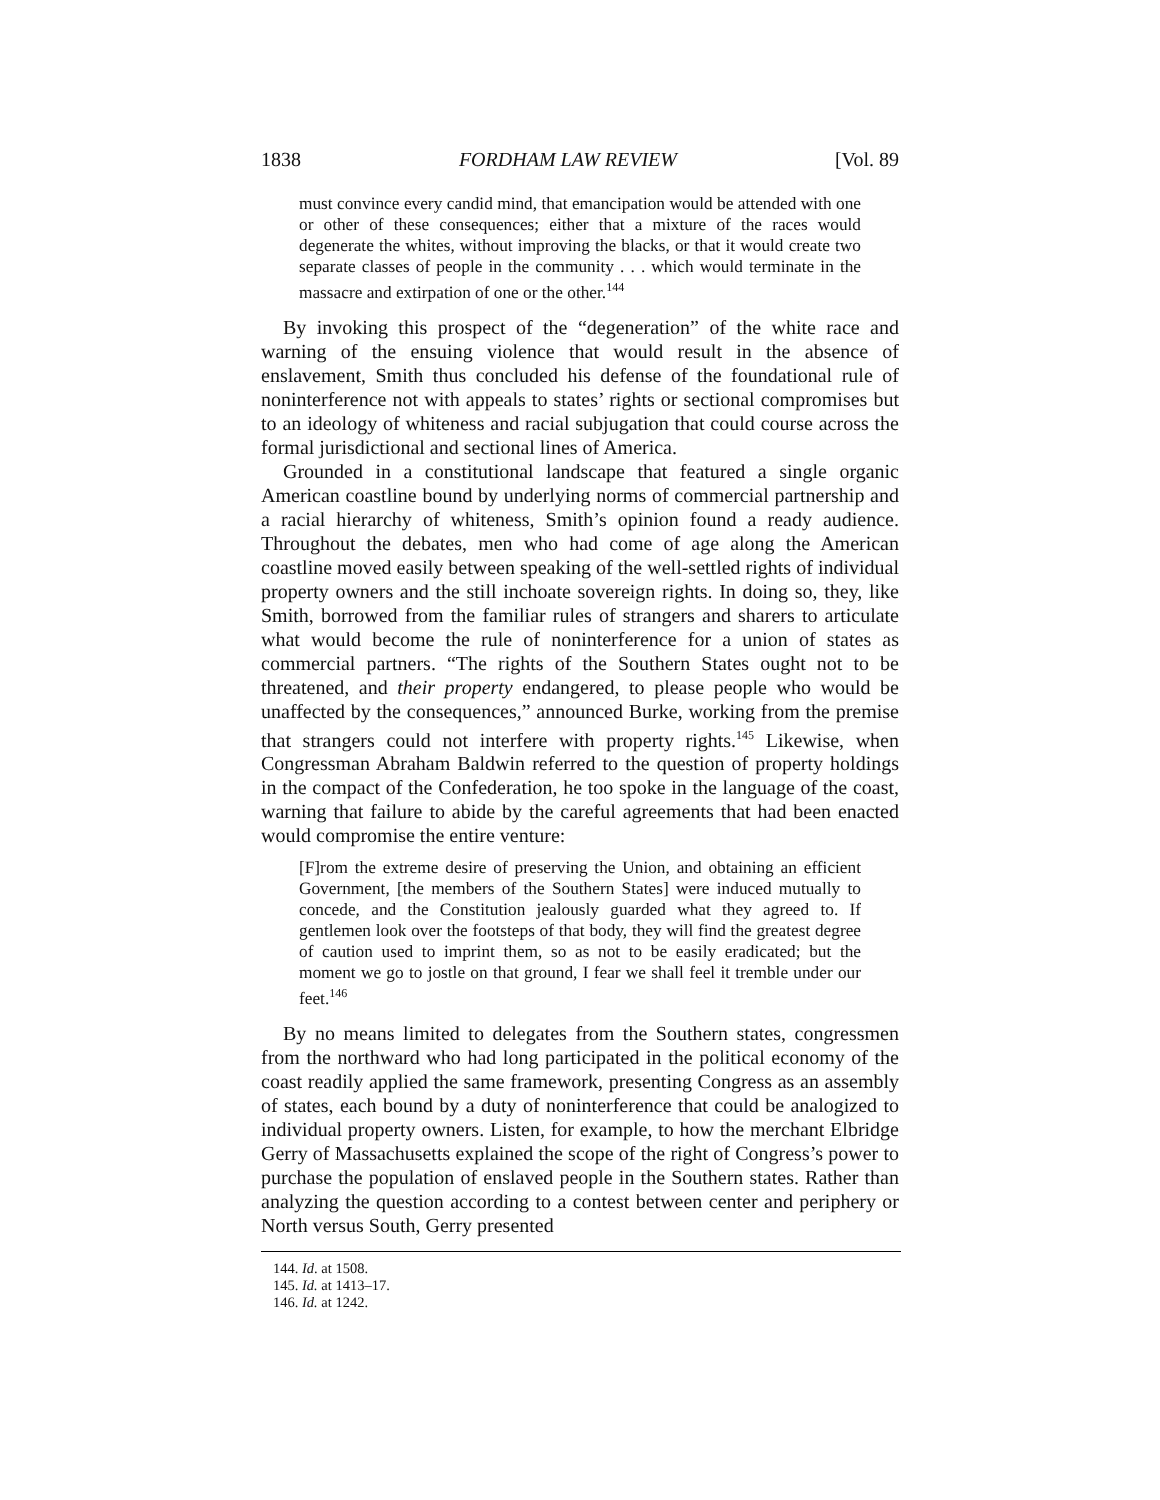1838 FORDHAM LAW REVIEW [Vol. 89
must convince every candid mind, that emancipation would be attended with one or other of these consequences; either that a mixture of the races would degenerate the whites, without improving the blacks, or that it would create two separate classes of people in the community . . . which would terminate in the massacre and extirpation of one or the other.<sup>144</sup>
By invoking this prospect of the “degeneration” of the white race and warning of the ensuing violence that would result in the absence of enslavement, Smith thus concluded his defense of the foundational rule of noninterference not with appeals to states’ rights or sectional compromises but to an ideology of whiteness and racial subjugation that could course across the formal jurisdictional and sectional lines of America.
Grounded in a constitutional landscape that featured a single organic American coastline bound by underlying norms of commercial partnership and a racial hierarchy of whiteness, Smith’s opinion found a ready audience. Throughout the debates, men who had come of age along the American coastline moved easily between speaking of the well-settled rights of individual property owners and the still inchoate sovereign rights. In doing so, they, like Smith, borrowed from the familiar rules of strangers and sharers to articulate what would become the rule of noninterference for a union of states as commercial partners. “The rights of the Southern States ought not to be threatened, and their property endangered, to please people who would be unaffected by the consequences,” announced Burke, working from the premise that strangers could not interfere with property rights.<sup>145</sup> Likewise, when Congressman Abraham Baldwin referred to the question of property holdings in the compact of the Confederation, he too spoke in the language of the coast, warning that failure to abide by the careful agreements that had been enacted would compromise the entire venture:
[F]rom the extreme desire of preserving the Union, and obtaining an efficient Government, [the members of the Southern States] were induced mutually to concede, and the Constitution jealously guarded what they agreed to. If gentlemen look over the footsteps of that body, they will find the greatest degree of caution used to imprint them, so as not to be easily eradicated; but the moment we go to jostle on that ground, I fear we shall feel it tremble under our feet.<sup>146</sup>
By no means limited to delegates from the Southern states, congressmen from the northward who had long participated in the political economy of the coast readily applied the same framework, presenting Congress as an assembly of states, each bound by a duty of noninterference that could be analogized to individual property owners. Listen, for example, to how the merchant Elbridge Gerry of Massachusetts explained the scope of the right of Congress’s power to purchase the population of enslaved people in the Southern states. Rather than analyzing the question according to a contest between center and periphery or North versus South, Gerry presented
144. Id. at 1508.
145. Id. at 1413–17.
146. Id. at 1242.